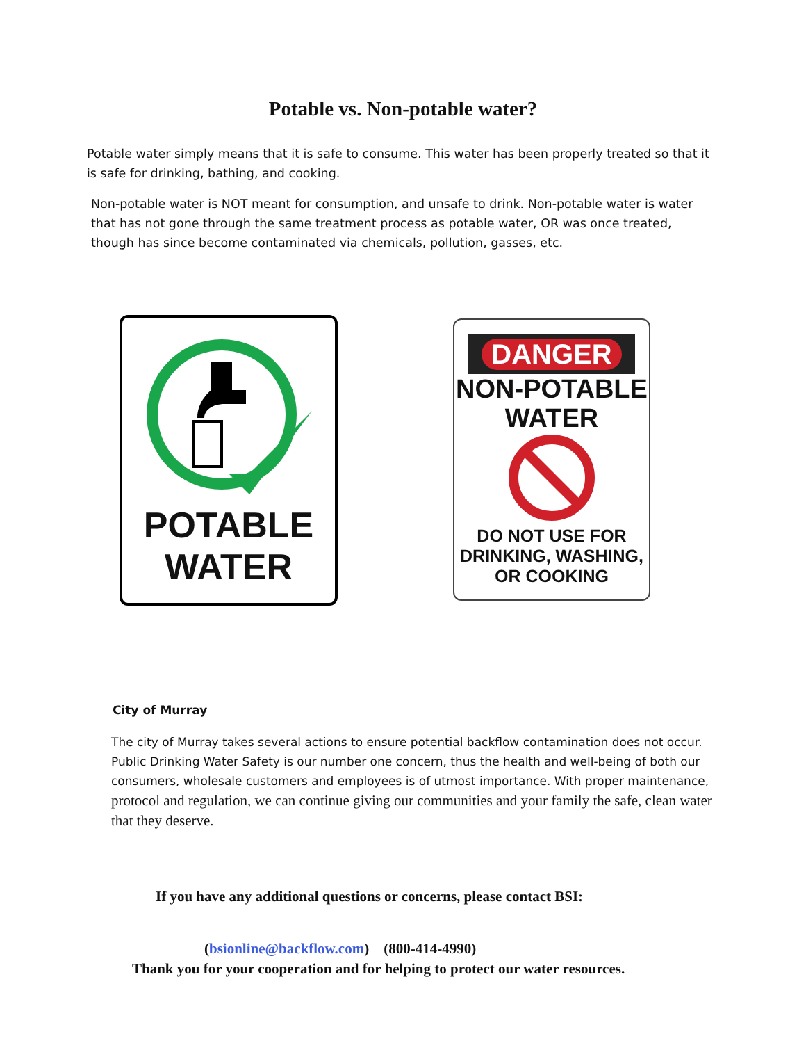Potable vs. Non-potable water?
Potable water simply means that it is safe to consume. This water has been properly treated so that it is safe for drinking, bathing, and cooking.
Non-potable water is NOT meant for consumption, and unsafe to drink. Non-potable water is water that has not gone through the same treatment process as potable water, OR was once treated, though has since become contaminated via chemicals, pollution, gasses, etc.
POTABLE
WATER
DANGER
NON-POTABLE
WATER
DO NOT USE FOR
DRINKING, WASHING,
OR COOKING
City of Murray
The city of Murray takes several actions to ensure potential backflow contamination does not occur. Public Drinking Water Safety is our number one concern, thus the health and well-being of both our consumers, wholesale customers and employees is of utmost importance. With proper maintenance, protocol and regulation, we can continue giving our communities and your family the safe, clean water that they deserve.
If you have any additional questions or concerns, please contact BSI:
(bsionline@backflow.com) (800-414-4990)
Thank you for your cooperation and for helping to protect our water resources.